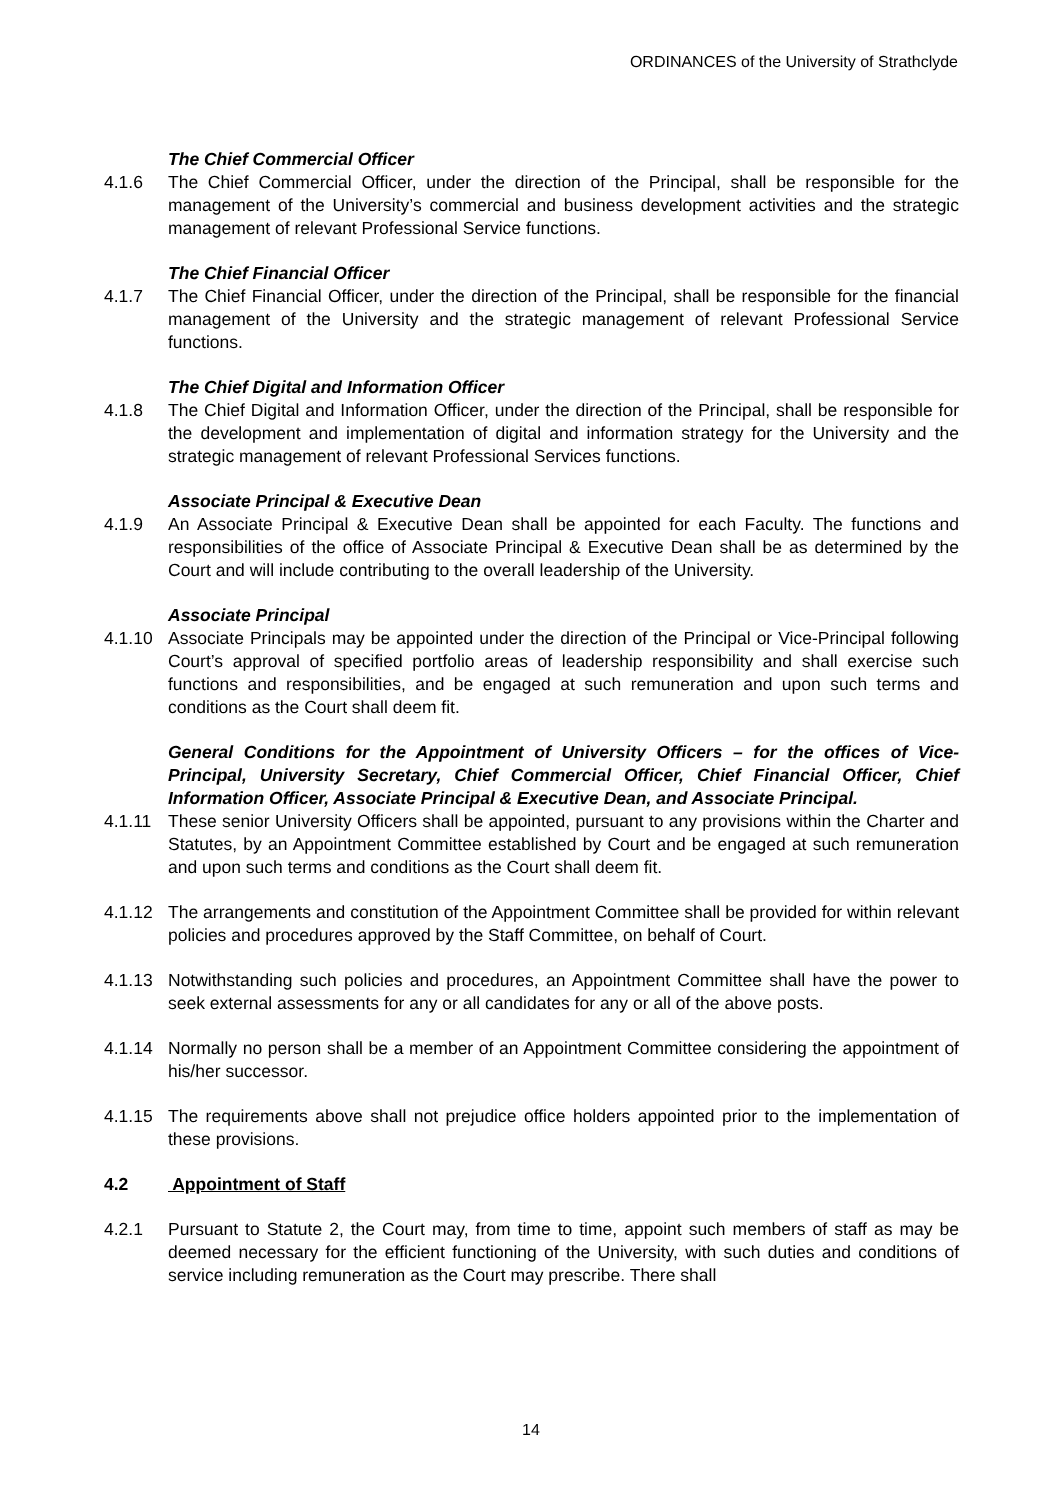ORDINANCES of the University of Strathclyde
The Chief Commercial Officer
4.1.6 The Chief Commercial Officer, under the direction of the Principal, shall be responsible for the management of the University’s commercial and business development activities and the strategic management of relevant Professional Service functions.
The Chief Financial Officer
4.1.7 The Chief Financial Officer, under the direction of the Principal, shall be responsible for the financial management of the University and the strategic management of relevant Professional Service functions.
The Chief Digital and Information Officer
4.1.8 The Chief Digital and Information Officer, under the direction of the Principal, shall be responsible for the development and implementation of digital and information strategy for the University and the strategic management of relevant Professional Services functions.
Associate Principal & Executive Dean
4.1.9 An Associate Principal & Executive Dean shall be appointed for each Faculty. The functions and responsibilities of the office of Associate Principal & Executive Dean shall be as determined by the Court and will include contributing to the overall leadership of the University.
Associate Principal
4.1.10 Associate Principals may be appointed under the direction of the Principal or Vice-Principal following Court’s approval of specified portfolio areas of leadership responsibility and shall exercise such functions and responsibilities, and be engaged at such remuneration and upon such terms and conditions as the Court shall deem fit.
General Conditions for the Appointment of University Officers – for the offices of Vice-Principal, University Secretary, Chief Commercial Officer, Chief Financial Officer, Chief Information Officer, Associate Principal & Executive Dean, and Associate Principal.
4.1.11 These senior University Officers shall be appointed, pursuant to any provisions within the Charter and Statutes, by an Appointment Committee established by Court and be engaged at such remuneration and upon such terms and conditions as the Court shall deem fit.
4.1.12 The arrangements and constitution of the Appointment Committee shall be provided for within relevant policies and procedures approved by the Staff Committee, on behalf of Court.
4.1.13 Notwithstanding such policies and procedures, an Appointment Committee shall have the power to seek external assessments for any or all candidates for any or all of the above posts.
4.1.14 Normally no person shall be a member of an Appointment Committee considering the appointment of his/her successor.
4.1.15 The requirements above shall not prejudice office holders appointed prior to the implementation of these provisions.
4.2 Appointment of Staff
4.2.1 Pursuant to Statute 2, the Court may, from time to time, appoint such members of staff as may be deemed necessary for the efficient functioning of the University, with such duties and conditions of service including remuneration as the Court may prescribe. There shall
14